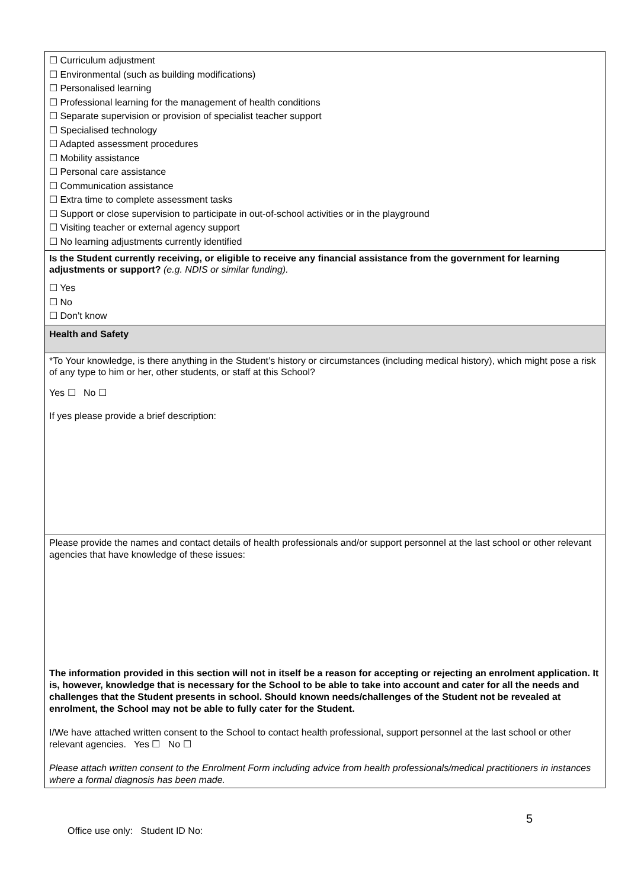| ☐ Curriculum adjustment ☐ Environmental (such as building modifications) ☐ Personalised learning ☐ Professional learning for the management of health conditions ☐ Separate supervision or provision of specialist teacher support ☐ Specialised technology ☐ Adapted assessment procedures ☐ Mobility assistance ☐ Personal care assistance ☐ Communication assistance ☐ Extra time to complete assessment tasks ☐ Support or close supervision to participate in out-of-school activities or in the playground ☐ Visiting teacher or external agency support ☐ No learning adjustments currently identified |
| Is the Student currently receiving, or eligible to receive any financial assistance from the government for learning adjustments or support? (e.g. NDIS or similar funding). ☐ Yes ☐ No ☐ Don’t know |
| Health and Safety |
| *To Your knowledge, is there anything in the Student’s history or circumstances (including medical history), which might pose a risk of any type to him or her, other students, or staff at this School? Yes ☐ No ☐ If yes please provide a brief description: |
| Please provide the names and contact details of health professionals and/or support personnel at the last school or other relevant agencies that have knowledge of these issues: The information provided in this section will not in itself be a reason for accepting or rejecting an enrolment application. It is, however, knowledge that is necessary for the School to be able to take into account and cater for all the needs and challenges that the Student presents in school. Should known needs/challenges of the Student not be revealed at enrolment, the School may not be able to fully cater for the Student. I/We have attached written consent to the School to contact health professional, support personnel at the last school or other relevant agencies. Yes ☐ No ☐ Please attach written consent to the Enrolment Form including advice from health professionals/medical practitioners in instances where a formal diagnosis has been made. |
5
Office use only: Student ID No: